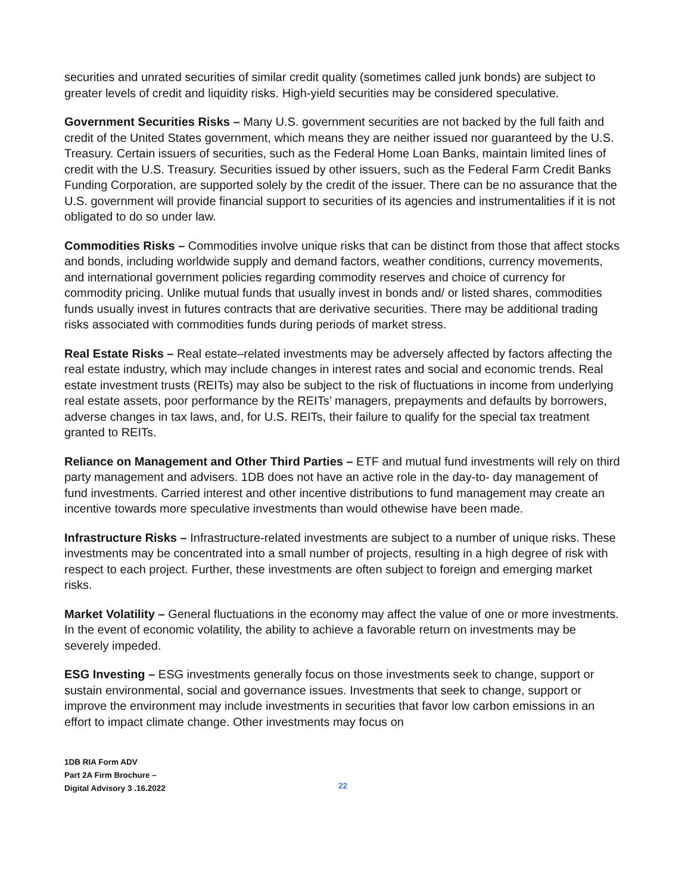securities and unrated securities of similar credit quality (sometimes called junk bonds) are subject to greater levels of credit and liquidity risks. High-yield securities may be considered speculative.
Government Securities Risks – Many U.S. government securities are not backed by the full faith and credit of the United States government, which means they are neither issued nor guaranteed by the U.S. Treasury. Certain issuers of securities, such as the Federal Home Loan Banks, maintain limited lines of credit with the U.S. Treasury. Securities issued by other issuers, such as the Federal Farm Credit Banks Funding Corporation, are supported solely by the credit of the issuer. There can be no assurance that the U.S. government will provide financial support to securities of its agencies and instrumentalities if it is not obligated to do so under law.
Commodities Risks – Commodities involve unique risks that can be distinct from those that affect stocks and bonds, including worldwide supply and demand factors, weather conditions, currency movements, and international government policies regarding commodity reserves and choice of currency for commodity pricing. Unlike mutual funds that usually invest in bonds and/ or listed shares, commodities funds usually invest in futures contracts that are derivative securities. There may be additional trading risks associated with commodities funds during periods of market stress.
Real Estate Risks – Real estate–related investments may be adversely affected by factors affecting the real estate industry, which may include changes in interest rates and social and economic trends. Real estate investment trusts (REITs) may also be subject to the risk of fluctuations in income from underlying real estate assets, poor performance by the REITs’ managers, prepayments and defaults by borrowers, adverse changes in tax laws, and, for U.S. REITs, their failure to qualify for the special tax treatment granted to REITs.
Reliance on Management and Other Third Parties – ETF and mutual fund investments will rely on third party management and advisers. 1DB does not have an active role in the day-to- day management of fund investments. Carried interest and other incentive distributions to fund management may create an incentive towards more speculative investments than would othewise have been made.
Infrastructure Risks – Infrastructure-related investments are subject to a number of unique risks. These investments may be concentrated into a small number of projects, resulting in a high degree of risk with respect to each project. Further, these investments are often subject to foreign and emerging market risks.
Market Volatility – General fluctuations in the economy may affect the value of one or more investments. In the event of economic volatility, the ability to achieve a favorable return on investments may be severely impeded.
ESG Investing – ESG investments generally focus on those investments seek to change, support or sustain environmental, social and governance issues. Investments that seek to change, support or improve the environment may include investments in securities that favor low carbon emissions in an effort to impact climate change. Other investments may focus on
1DB RIA Form ADV
Part 2A Firm Brochure –
Digital Advisory 3 .16.2022
22